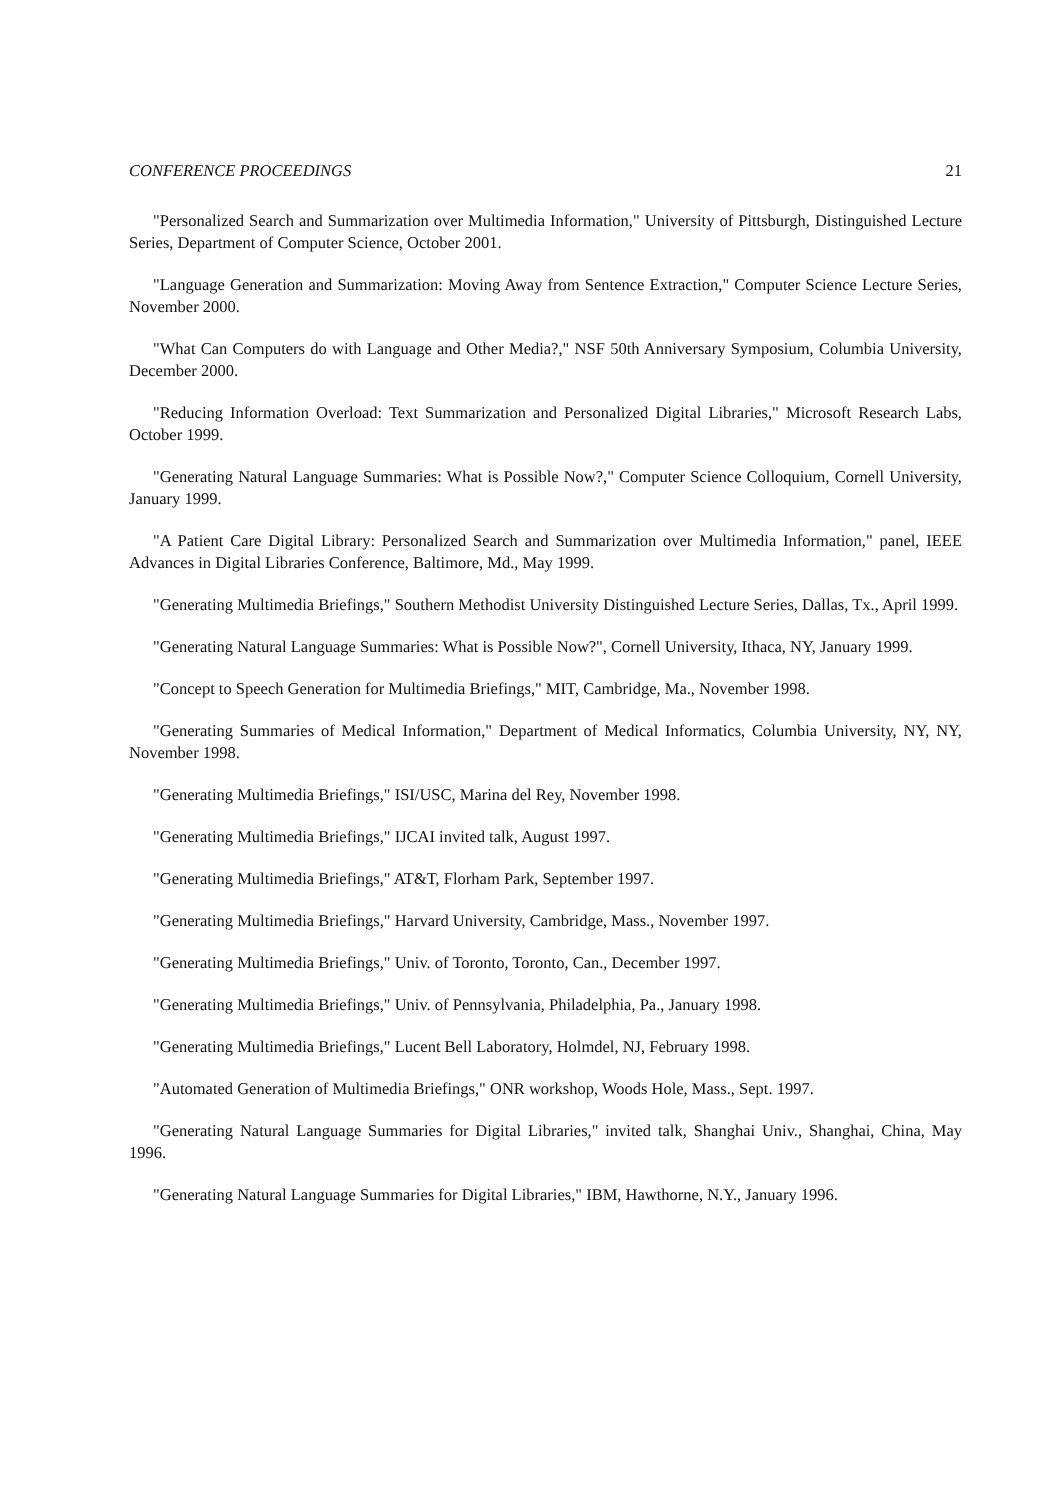CONFERENCE PROCEEDINGS 21
"Personalized Search and Summarization over Multimedia Information," University of Pittsburgh, Distinguished Lecture Series, Department of Computer Science, October 2001.
"Language Generation and Summarization: Moving Away from Sentence Extraction," Computer Science Lecture Series, November 2000.
"What Can Computers do with Language and Other Media?," NSF 50th Anniversary Symposium, Columbia University, December 2000.
"Reducing Information Overload: Text Summarization and Personalized Digital Libraries," Microsoft Research Labs, October 1999.
"Generating Natural Language Summaries: What is Possible Now?," Computer Science Colloquium, Cornell University, January 1999.
"A Patient Care Digital Library: Personalized Search and Summarization over Multimedia Information," panel, IEEE Advances in Digital Libraries Conference, Baltimore, Md., May 1999.
"Generating Multimedia Briefings," Southern Methodist University Distinguished Lecture Series, Dallas, Tx., April 1999.
"Generating Natural Language Summaries: What is Possible Now?", Cornell University, Ithaca, NY, January 1999.
"Concept to Speech Generation for Multimedia Briefings," MIT, Cambridge, Ma., November 1998.
"Generating Summaries of Medical Information," Department of Medical Informatics, Columbia University, NY, NY, November 1998.
"Generating Multimedia Briefings," ISI/USC, Marina del Rey, November 1998.
"Generating Multimedia Briefings," IJCAI invited talk, August 1997.
"Generating Multimedia Briefings," AT&T, Florham Park, September 1997.
"Generating Multimedia Briefings," Harvard University, Cambridge, Mass., November 1997.
"Generating Multimedia Briefings," Univ. of Toronto, Toronto, Can., December 1997.
"Generating Multimedia Briefings," Univ. of Pennsylvania, Philadelphia, Pa., January 1998.
"Generating Multimedia Briefings," Lucent Bell Laboratory, Holmdel, NJ, February 1998.
"Automated Generation of Multimedia Briefings," ONR workshop, Woods Hole, Mass., Sept. 1997.
"Generating Natural Language Summaries for Digital Libraries," invited talk, Shanghai Univ., Shanghai, China, May 1996.
"Generating Natural Language Summaries for Digital Libraries," IBM, Hawthorne, N.Y., January 1996.